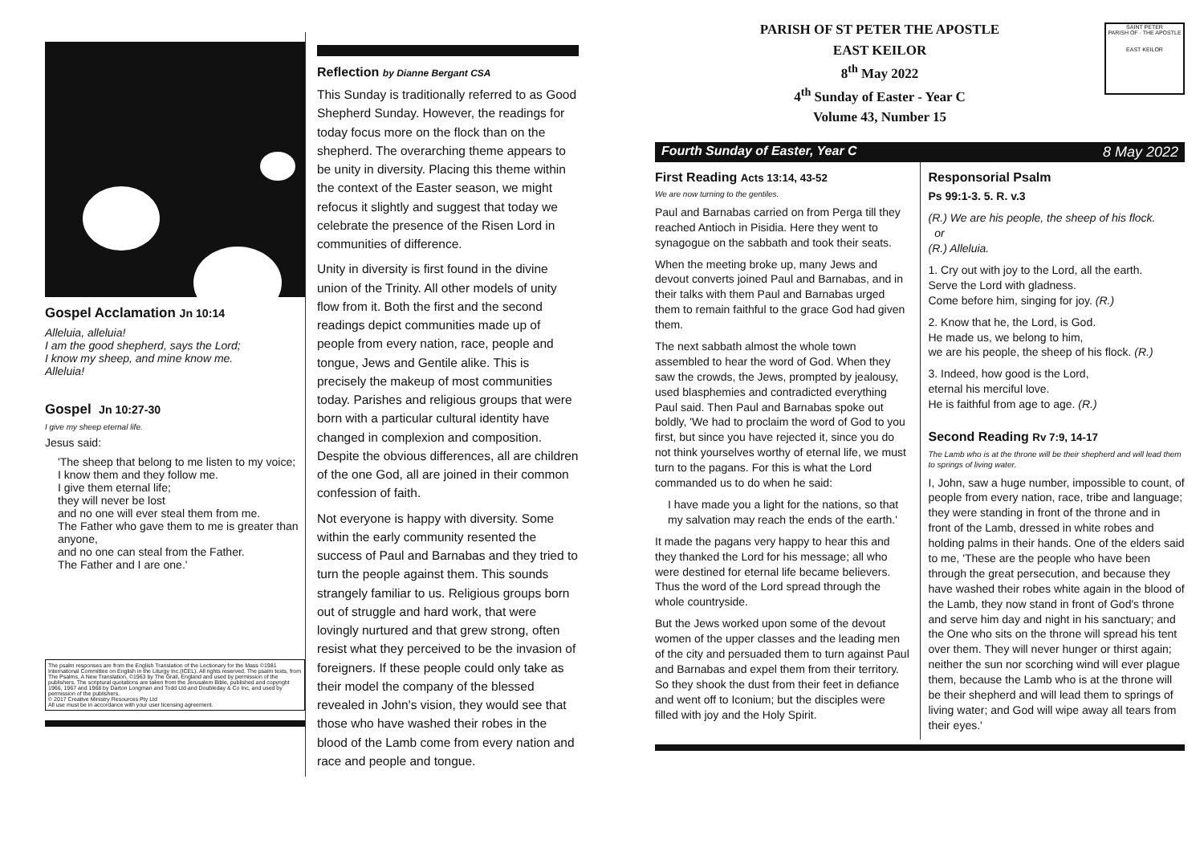Gospel Acclamation Jn 10:14
Alleluia, alleluia!
I am the good shepherd, says the Lord;
I know my sheep, and mine know me.
Alleluia!
Gospel Jn 10:27-30
I give my sheep eternal life.
Jesus said:
'The sheep that belong to me listen to my voice;
I know them and they follow me.
I give them eternal life;
they will never be lost
and no one will ever steal them from me.
The Father who gave them to me is greater than anyone,
and no one can steal from the Father.
The Father and I are one.'
The psalm responses are from the English Translation of the Lectionary for the Mass ©1981 International Committee on English in the Liturgy Inc.(ICEL). All rights reserved. The psalm texts, from The Psalms, A New Translation, ©1963 by The Grail, England and used by permission of the publishers. The scriptural quotations are taken from the Jerusalem Bible, published and copyright 1966, 1967 and 1968 by Darton Longman and Todd Ltd and Doubleday & Co Inc, and used by permission of the publishers.
© 2017 Creative Ministry Resources Pty Ltd
All use must be in accordance with your user licensing agreement.
Reflection by Dianne Bergant CSA
This Sunday is traditionally referred to as Good Shepherd Sunday. However, the readings for today focus more on the flock than on the shepherd. The overarching theme appears to be unity in diversity. Placing this theme within the context of the Easter season, we might refocus it slightly and suggest that today we celebrate the presence of the Risen Lord in communities of difference.
Unity in diversity is first found in the divine union of the Trinity. All other models of unity flow from it. Both the first and the second readings depict communities made up of people from every nation, race, people and tongue, Jews and Gentile alike. This is precisely the makeup of most communities today. Parishes and religious groups that were born with a particular cultural identity have changed in complexion and composition. Despite the obvious differences, all are children of the one God, all are joined in their common confession of faith.
Not everyone is happy with diversity. Some within the early community resented the success of Paul and Barnabas and they tried to turn the people against them. This sounds strangely familiar to us. Religious groups born out of struggle and hard work, that were lovingly nurtured and that grew strong, often resist what they perceived to be the invasion of foreigners. If these people could only take as their model the company of the blessed revealed in John's vision, they would see that those who have washed their robes in the blood of the Lamb come from every nation and race and people and tongue.
PARISH OF ST PETER THE APOSTLE
EAST KEILOR
8<sup>th</sup> May 2022
4<sup>th</sup> Sunday of Easter - Year C
Volume 43, Number 15
SAINT PETER
PARISH OF · THE APOSTLE
EAST KEILOR
Fourth Sunday of Easter, Year C 8 May 2022
First Reading Acts 13:14, 43-52
We are now turning to the gentiles.
Paul and Barnabas carried on from Perga till they reached Antioch in Pisidia. Here they went to synagogue on the sabbath and took their seats.
When the meeting broke up, many Jews and devout converts joined Paul and Barnabas, and in their talks with them Paul and Barnabas urged them to remain faithful to the grace God had given them.
The next sabbath almost the whole town assembled to hear the word of God. When they saw the crowds, the Jews, prompted by jealousy, used blasphemies and contradicted everything Paul said. Then Paul and Barnabas spoke out boldly, 'We had to proclaim the word of God to you first, but since you have rejected it, since you do not think yourselves worthy of eternal life, we must turn to the pagans. For this is what the Lord commanded us to do when he said:
I have made you a light for the nations, so that my salvation may reach the ends of the earth.'
It made the pagans very happy to hear this and they thanked the Lord for his message; all who were destined for eternal life became believers. Thus the word of the Lord spread through the whole countryside.
But the Jews worked upon some of the devout women of the upper classes and the leading men of the city and persuaded them to turn against Paul and Barnabas and expel them from their territory. So they shook the dust from their feet in defiance and went off to Iconium; but the disciples were filled with joy and the Holy Spirit.
Responsorial Psalm
Ps 99:1-3. 5. R. v.3
(R.) We are his people, the sheep of his flock.
or
(R.) Alleluia.
1. Cry out with joy to the Lord, all the earth.
Serve the Lord with gladness.
Come before him, singing for joy. (R.)
2. Know that he, the Lord, is God.
He made us, we belong to him,
we are his people, the sheep of his flock. (R.)
3. Indeed, how good is the Lord,
eternal his merciful love.
He is faithful from age to age. (R.)
Second Reading Rv 7:9, 14-17
The Lamb who is at the throne will be their shepherd and will lead them to springs of living water.
I, John, saw a huge number, impossible to count, of people from every nation, race, tribe and language; they were standing in front of the throne and in front of the Lamb, dressed in white robes and holding palms in their hands. One of the elders said to me, 'These are the people who have been through the great persecution, and because they have washed their robes white again in the blood of the Lamb, they now stand in front of God's throne and serve him day and night in his sanctuary; and the One who sits on the throne will spread his tent over them. They will never hunger or thirst again; neither the sun nor scorching wind will ever plague them, because the Lamb who is at the throne will be their shepherd and will lead them to springs of living water; and God will wipe away all tears from their eyes.'